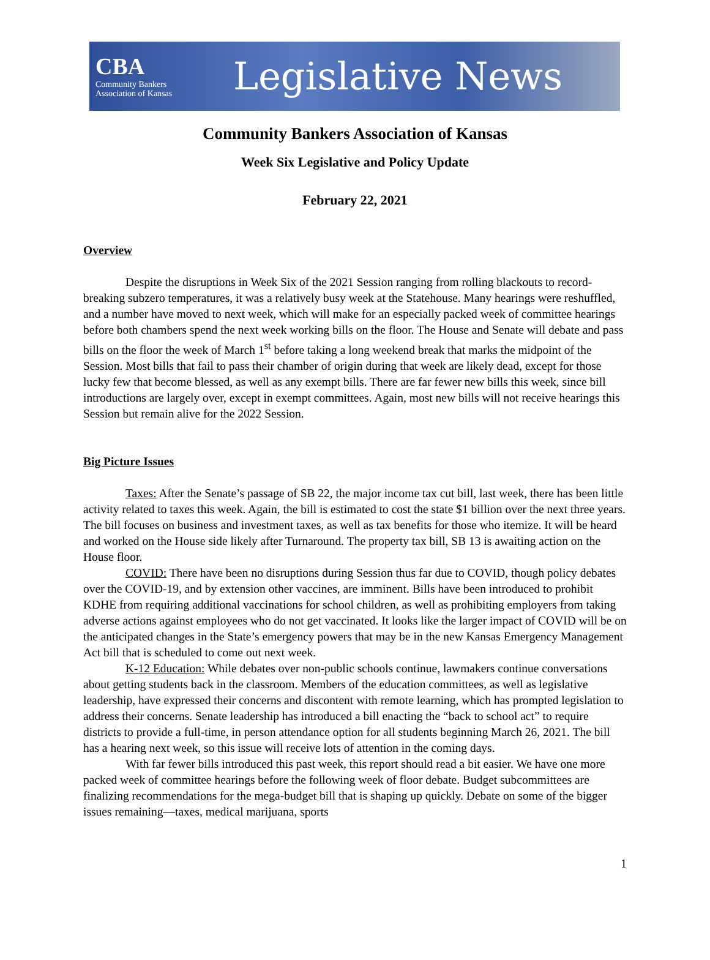CBA
Community Bankers
Association of Kansas
Legislative News
Community Bankers Association of Kansas
Week Six Legislative and Policy Update
February 22, 2021
Overview
Despite the disruptions in Week Six of the 2021 Session ranging from rolling blackouts to record-breaking subzero temperatures, it was a relatively busy week at the Statehouse. Many hearings were reshuffled, and a number have moved to next week, which will make for an especially packed week of committee hearings before both chambers spend the next week working bills on the floor. The House and Senate will debate and pass bills on the floor the week of March 1<sup>st</sup> before taking a long weekend break that marks the midpoint of the Session. Most bills that fail to pass their chamber of origin during that week are likely dead, except for those lucky few that become blessed, as well as any exempt bills. There are far fewer new bills this week, since bill introductions are largely over, except in exempt committees. Again, most new bills will not receive hearings this Session but remain alive for the 2022 Session.
Big Picture Issues
Taxes: After the Senate’s passage of SB 22, the major income tax cut bill, last week, there has been little activity related to taxes this week. Again, the bill is estimated to cost the state $1 billion over the next three years. The bill focuses on business and investment taxes, as well as tax benefits for those who itemize. It will be heard and worked on the House side likely after Turnaround. The property tax bill, SB 13 is awaiting action on the House floor.
COVID: There have been no disruptions during Session thus far due to COVID, though policy debates over the COVID-19, and by extension other vaccines, are imminent. Bills have been introduced to prohibit KDHE from requiring additional vaccinations for school children, as well as prohibiting employers from taking adverse actions against employees who do not get vaccinated. It looks like the larger impact of COVID will be on the anticipated changes in the State’s emergency powers that may be in the new Kansas Emergency Management Act bill that is scheduled to come out next week.
K-12 Education: While debates over non-public schools continue, lawmakers continue conversations about getting students back in the classroom. Members of the education committees, as well as legislative leadership, have expressed their concerns and discontent with remote learning, which has prompted legislation to address their concerns. Senate leadership has introduced a bill enacting the “back to school act” to require districts to provide a full-time, in person attendance option for all students beginning March 26, 2021. The bill has a hearing next week, so this issue will receive lots of attention in the coming days.
With far fewer bills introduced this past week, this report should read a bit easier. We have one more packed week of committee hearings before the following week of floor debate. Budget subcommittees are finalizing recommendations for the mega-budget bill that is shaping up quickly. Debate on some of the bigger issues remaining—taxes, medical marijuana, sports
1